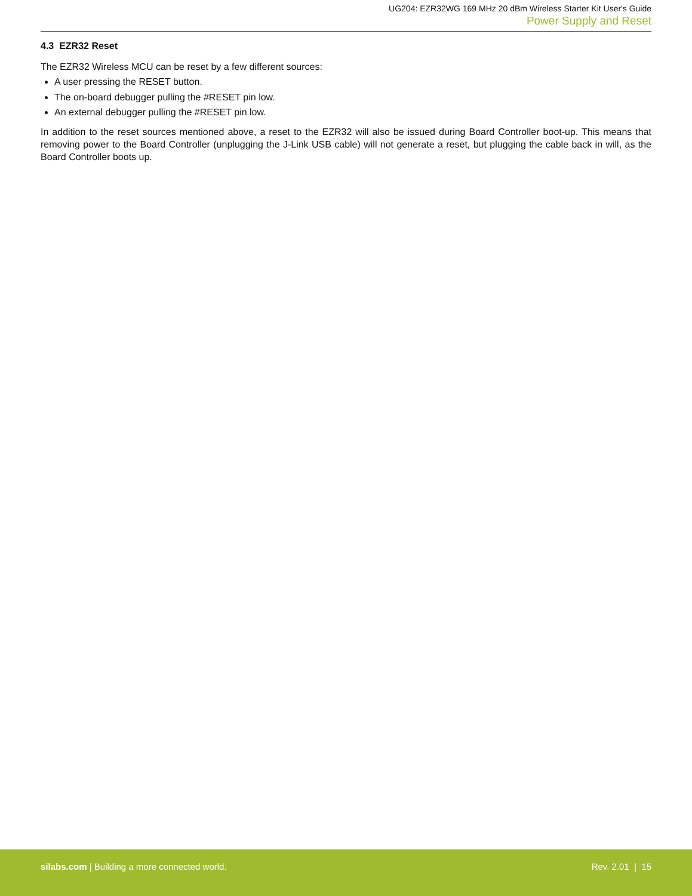UG204: EZR32WG 169 MHz 20 dBm Wireless Starter Kit User's Guide
Power Supply and Reset
4.3 EZR32 Reset
The EZR32 Wireless MCU can be reset by a few different sources:
A user pressing the RESET button.
The on-board debugger pulling the #RESET pin low.
An external debugger pulling the #RESET pin low.
In addition to the reset sources mentioned above, a reset to the EZR32 will also be issued during Board Controller boot-up. This means that removing power to the Board Controller (unplugging the J-Link USB cable) will not generate a reset, but plugging the cable back in will, as the Board Controller boots up.
silabs.com | Building a more connected world.
Rev. 2.01 | 15